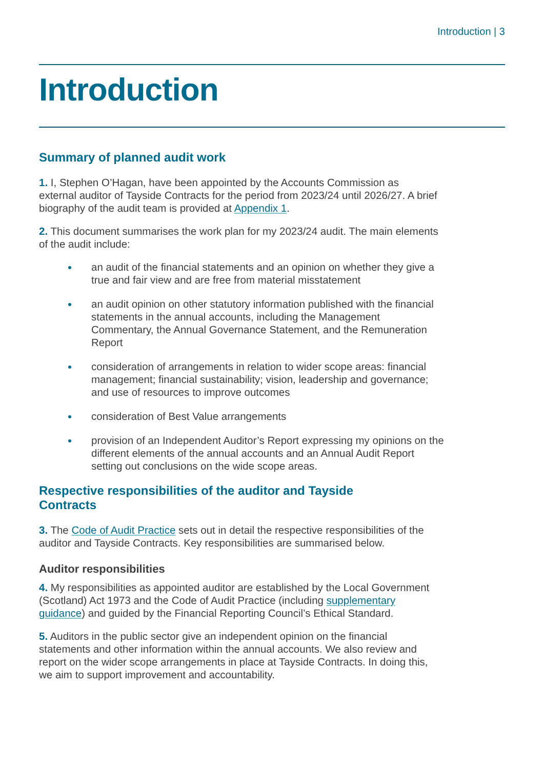Introduction | 3
Introduction
Summary of planned audit work
1. I, Stephen O’Hagan, have been appointed by the Accounts Commission as external auditor of Tayside Contracts for the period from 2023/24 until 2026/27. A brief biography of the audit team is provided at Appendix 1.
2. This document summarises the work plan for my 2023/24 audit. The main elements of the audit include:
an audit of the financial statements and an opinion on whether they give a true and fair view and are free from material misstatement
an audit opinion on other statutory information published with the financial statements in the annual accounts, including the Management Commentary, the Annual Governance Statement, and the Remuneration Report
consideration of arrangements in relation to wider scope areas: financial management; financial sustainability; vision, leadership and governance; and use of resources to improve outcomes
consideration of Best Value arrangements
provision of an Independent Auditor’s Report expressing my opinions on the different elements of the annual accounts and an Annual Audit Report setting out conclusions on the wide scope areas.
Respective responsibilities of the auditor and Tayside Contracts
3. The Code of Audit Practice sets out in detail the respective responsibilities of the auditor and Tayside Contracts. Key responsibilities are summarised below.
Auditor responsibilities
4. My responsibilities as appointed auditor are established by the Local Government (Scotland) Act 1973 and the Code of Audit Practice (including supplementary guidance) and guided by the Financial Reporting Council’s Ethical Standard.
5. Auditors in the public sector give an independent opinion on the financial statements and other information within the annual accounts. We also review and report on the wider scope arrangements in place at Tayside Contracts. In doing this, we aim to support improvement and accountability.